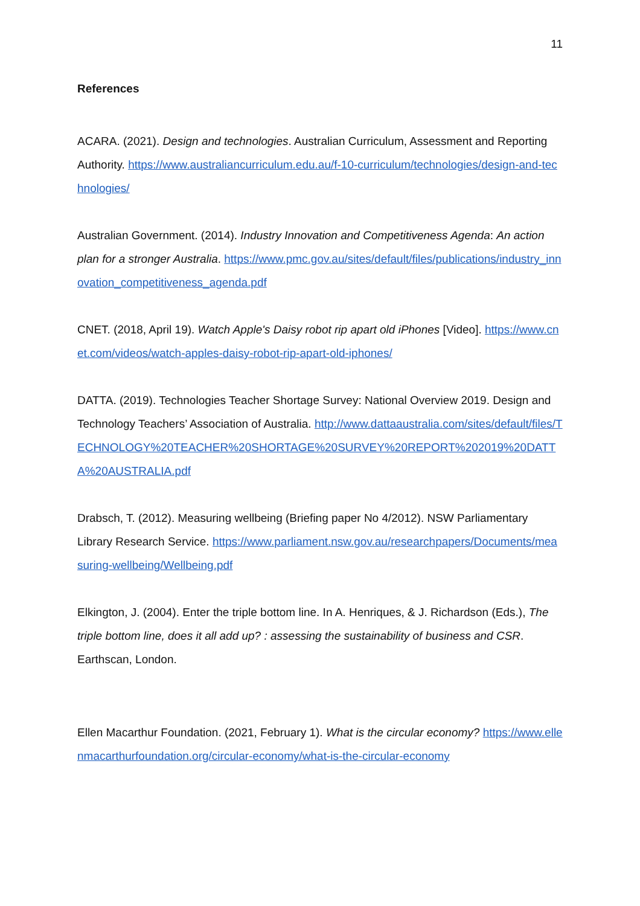11
References
ACARA. (2021). Design and technologies. Australian Curriculum, Assessment and Reporting Authority. https://www.australiancurriculum.edu.au/f-10-curriculum/technologies/design-and-technologies/
Australian Government. (2014). Industry Innovation and Competitiveness Agenda: An action plan for a stronger Australia. https://www.pmc.gov.au/sites/default/files/publications/industry_innovation_competitiveness_agenda.pdf
CNET. (2018, April 19). Watch Apple's Daisy robot rip apart old iPhones [Video]. https://www.cnet.com/videos/watch-apples-daisy-robot-rip-apart-old-iphones/
DATTA. (2019). Technologies Teacher Shortage Survey: National Overview 2019. Design and Technology Teachers’ Association of Australia. http://www.dattaaustralia.com/sites/default/files/TECHNOLOGY%20TEACHER%20SHORTAGE%20SURVEY%20REPORT%202019%20DATTA%20AUSTRALIA.pdf
Drabsch, T. (2012). Measuring wellbeing (Briefing paper No 4/2012). NSW Parliamentary Library Research Service. https://www.parliament.nsw.gov.au/researchpapers/Documents/measuring-wellbeing/Wellbeing.pdf
Elkington, J. (2004). Enter the triple bottom line. In A. Henriques, & J. Richardson (Eds.), The triple bottom line, does it all add up? : assessing the sustainability of business and CSR. Earthscan, London.
Ellen Macarthur Foundation. (2021, February 1). What is the circular economy? https://www.ellenmacarthurfoundation.org/circular-economy/what-is-the-circular-economy